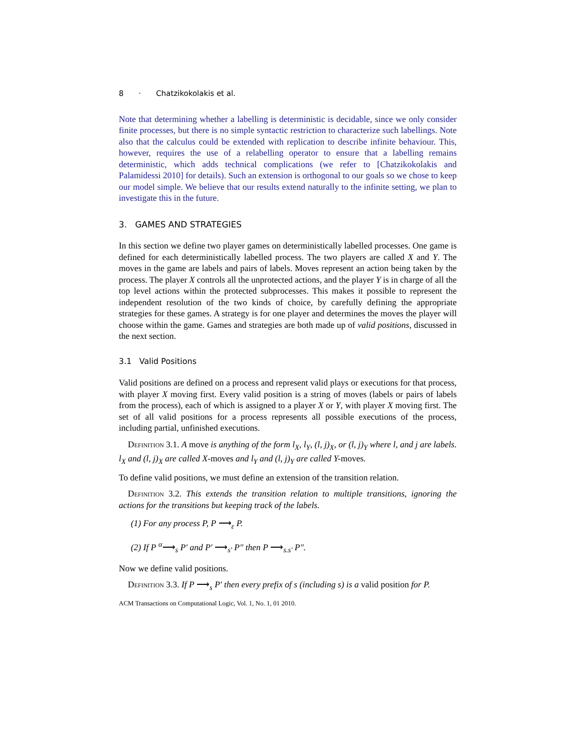8 · Chatzikokolakis et al.
Note that determining whether a labelling is deterministic is decidable, since we only consider finite processes, but there is no simple syntactic restriction to characterize such labellings. Note also that the calculus could be extended with replication to describe infinite behaviour. This, however, requires the use of a relabelling operator to ensure that a labelling remains deterministic, which adds technical complications (we refer to [Chatzikokolakis and Palamidessi 2010] for details). Such an extension is orthogonal to our goals so we chose to keep our model simple. We believe that our results extend naturally to the infinite setting, we plan to investigate this in the future.
3. GAMES AND STRATEGIES
In this section we define two player games on deterministically labelled processes. One game is defined for each deterministically labelled process. The two players are called X and Y. The moves in the game are labels and pairs of labels. Moves represent an action being taken by the process. The player X controls all the unprotected actions, and the player Y is in charge of all the top level actions within the protected subprocesses. This makes it possible to represent the independent resolution of the two kinds of choice, by carefully defining the appropriate strategies for these games. A strategy is for one player and determines the moves the player will choose within the game. Games and strategies are both made up of valid positions, discussed in the next section.
3.1 Valid Positions
Valid positions are defined on a process and represent valid plays or executions for that process, with player X moving first. Every valid position is a string of moves (labels or pairs of labels from the process), each of which is assigned to a player X or Y, with player X moving first. The set of all valid positions for a process represents all possible executions of the process, including partial, unfinished executions.
Definition 3.1. A move is anything of the form l<sub>X</sub>, l<sub>Y</sub>, (l, j)<sub>X</sub>, or (l, j)<sub>Y</sub> where l, and j are labels. l<sub>X</sub> and (l, j)<sub>X</sub> are called X-moves and l<sub>Y</sub> and (l, j)<sub>Y</sub> are called Y-moves.
To define valid positions, we must define an extension of the transition relation.
Definition 3.2. This extends the transition relation to multiple transitions, ignoring the actions for the transitions but keeping track of the labels.
(1) For any process P, P ⟶<sub>ε</sub> P.
(2) If P <sup>α</sup>⟶<sub>s</sub> P′ and P′ ⟶<sub>s′</sub> P″ then P ⟶<sub>s.s′</sub> P″.
Now we define valid positions.
Definition 3.3. If P ⟶<sub>s</sub> P′ then every prefix of s (including s) is a valid position for P.
ACM Transactions on Computational Logic, Vol. 1, No. 1, 01 2010.